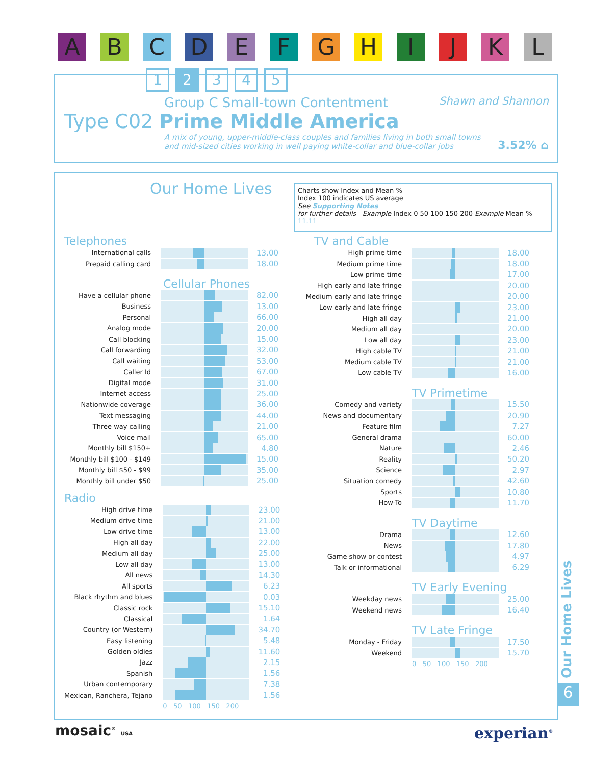A B C D E F G H I J K L
1 2 3 4 5
Group C Small-town Contentment Shawn and Shannon
Type C02 Prime Middle America
A mix of young, upper-middle-class couples and families living in both small towns
and mid-sized cities working in well paying white-collar and blue-collar jobs 3.52% ⌂
Our Home Lives
Charts show Index and Mean %
Index 100 indicates US average
See Supporting Notes
for further details Example Index 0 50 100 150 200 Example Mean % 11.11
Telephones
| International calls | | 13.00 |
| Prepaid calling card | | 18.00 |
Cellular Phones
| Have a cellular phone | | 82.00 |
| Business | | 13.00 |
| Personal | | 66.00 |
| Analog mode | | 20.00 |
| Call blocking | | 15.00 |
| Call forwarding | | 32.00 |
| Call waiting | | 53.00 |
| Caller Id | | 67.00 |
| Digital mode | | 31.00 |
| Internet access | | 25.00 |
| Nationwide coverage | | 36.00 |
| Text messaging | | 44.00 |
| Three way calling | | 21.00 |
| Voice mail | | 65.00 |
| Monthly bill $150+ | | 4.80 |
| Monthly bill $100 - $149 | | 15.00 |
| Monthly bill $50 - $99 | | 35.00 |
| Monthly bill under $50 | | 25.00 |
Radio
| High drive time | | 23.00 |
| Medium drive time | | 21.00 |
| Low drive time | | 13.00 |
| High all day | | 22.00 |
| Medium all day | | 25.00 |
| Low all day | | 13.00 |
| All news | | 14.30 |
| All sports | | 6.23 |
| Black rhythm and blues | | 0.03 |
| Classic rock | | 15.10 |
| Classical | | 1.64 |
| Country (or Western) | | 34.70 |
| Easy listening | | 5.48 |
| Golden oldies | | 11.60 |
| Jazz | | 2.15 |
| Spanish | | 1.56 |
| Urban contemporary | | 7.38 |
| Mexican, Ranchera, Tejano | | 1.56 |
| | 0 50 100 150 200 | |
TV and Cable
| High prime time | | 18.00 |
| Medium prime time | | 18.00 |
| Low prime time | | 17.00 |
| High early and late fringe | | 20.00 |
| Medium early and late fringe | | 20.00 |
| Low early and late fringe | | 23.00 |
| High all day | | 21.00 |
| Medium all day | | 20.00 |
| Low all day | | 23.00 |
| High cable TV | | 21.00 |
| Medium cable TV | | 21.00 |
| Low cable TV | | 16.00 |
TV Primetime
| Comedy and variety | | 15.50 |
| News and documentary | | 20.90 |
| Feature film | | 7.27 |
| General drama | | 60.00 |
| Nature | | 2.46 |
| Reality | | 50.20 |
| Science | | 2.97 |
| Situation comedy | | 42.60 |
| Sports | | 10.80 |
| How-To | | 11.70 |
TV Daytime
| Drama | | 12.60 |
| News | | 17.80 |
| Game show or contest | | 4.97 |
| Talk or informational | | 6.29 |
TV Early Evening
| Weekday news | | 25.00 |
| Weekend news | | 16.40 |
TV Late Fringe
| Monday - Friday | | 17.50 |
| Weekend | | 15.70 |
| | 0 50 100 150 200 | |
Our Home Lives
6
mosaic<sup>®</sup> USA experian<sup>®</sup>